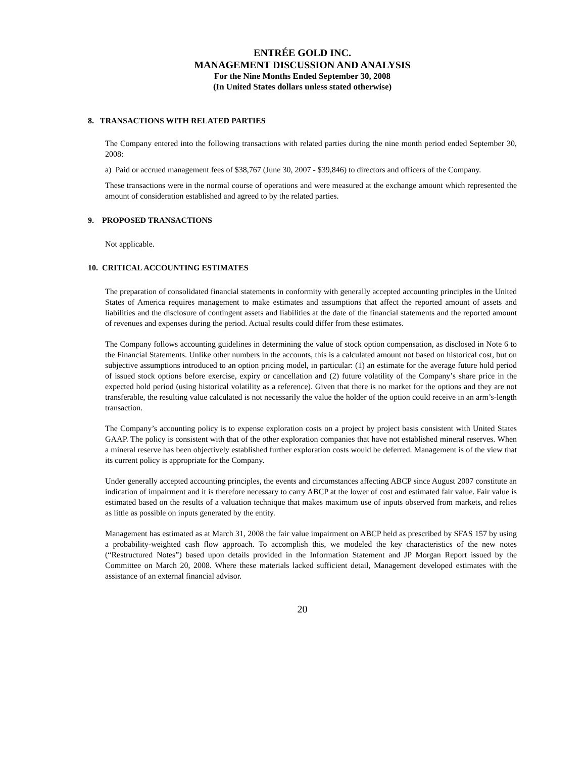ENTRÉE GOLD INC.
MANAGEMENT DISCUSSION AND ANALYSIS
For the Nine Months Ended September 30, 2008
(In United States dollars unless stated otherwise)
8. TRANSACTIONS WITH RELATED PARTIES
The Company entered into the following transactions with related parties during the nine month period ended September 30, 2008:
a) Paid or accrued management fees of $38,767 (June 30, 2007 - $39,846) to directors and officers of the Company.
These transactions were in the normal course of operations and were measured at the exchange amount which represented the amount of consideration established and agreed to by the related parties.
9. PROPOSED TRANSACTIONS
Not applicable.
10. CRITICAL ACCOUNTING ESTIMATES
The preparation of consolidated financial statements in conformity with generally accepted accounting principles in the United States of America requires management to make estimates and assumptions that affect the reported amount of assets and liabilities and the disclosure of contingent assets and liabilities at the date of the financial statements and the reported amount of revenues and expenses during the period. Actual results could differ from these estimates.
The Company follows accounting guidelines in determining the value of stock option compensation, as disclosed in Note 6 to the Financial Statements. Unlike other numbers in the accounts, this is a calculated amount not based on historical cost, but on subjective assumptions introduced to an option pricing model, in particular: (1) an estimate for the average future hold period of issued stock options before exercise, expiry or cancellation and (2) future volatility of the Company’s share price in the expected hold period (using historical volatility as a reference). Given that there is no market for the options and they are not transferable, the resulting value calculated is not necessarily the value the holder of the option could receive in an arm’s-length transaction.
The Company’s accounting policy is to expense exploration costs on a project by project basis consistent with United States GAAP. The policy is consistent with that of the other exploration companies that have not established mineral reserves. When a mineral reserve has been objectively established further exploration costs would be deferred. Management is of the view that its current policy is appropriate for the Company.
Under generally accepted accounting principles, the events and circumstances affecting ABCP since August 2007 constitute an indication of impairment and it is therefore necessary to carry ABCP at the lower of cost and estimated fair value. Fair value is estimated based on the results of a valuation technique that makes maximum use of inputs observed from markets, and relies as little as possible on inputs generated by the entity.
Management has estimated as at March 31, 2008 the fair value impairment on ABCP held as prescribed by SFAS 157 by using a probability-weighted cash flow approach. To accomplish this, we modeled the key characteristics of the new notes (“Restructured Notes”) based upon details provided in the Information Statement and JP Morgan Report issued by the Committee on March 20, 2008. Where these materials lacked sufficient detail, Management developed estimates with the assistance of an external financial advisor.
20